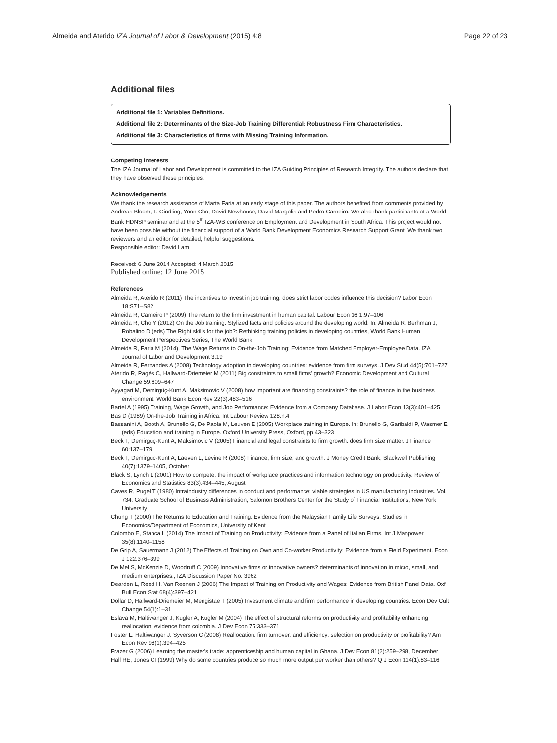Almeida and Aterido IZA Journal of Labor & Development (2015) 4:8 Page 22 of 23
Additional files
Additional file 1: Variables Definitions.
Additional file 2: Determinants of the Size-Job Training Differential: Robustness Firm Characteristics.
Additional file 3: Characteristics of firms with Missing Training Information.
Competing interests
The IZA Journal of Labor and Development is committed to the IZA Guiding Principles of Research Integrity. The authors declare that they have observed these principles.
Acknowledgements
We thank the research assistance of Marta Faria at an early stage of this paper. The authors benefited from comments provided by Andreas Bloom, T. Gindling, Yoon Cho, David Newhouse, David Margolis and Pedro Carneiro. We also thank participants at a World Bank HDNSP seminar and at the 5<sup>th</sup> IZA-WB conference on Employment and Development in South Africa. This project would not have been possible without the financial support of a World Bank Development Economics Research Support Grant. We thank two reviewers and an editor for detailed, helpful suggestions.
Responsible editor: David Lam
Received: 6 June 2014 Accepted: 4 March 2015
Published online: 12 June 2015
References
Almeida R, Aterido R (2011) The incentives to invest in job training: does strict labor codes influence this decision? Labor Econ 18:S71–S82
Almeida R, Carneiro P (2009) The return to the firm investment in human capital. Labour Econ 16 1:97–106
Almeida R, Cho Y (2012) On the Job training: Stylized facts and policies around the developing world. In: Almeida R, Berhman J, Robalino D (eds) The Right skills for the job?: Rethinking training policies in developing countries, World Bank Human Development Perspectives Series, The World Bank
Almeida R, Faria M (2014). The Wage Returns to On-the-Job Training: Evidence from Matched Employer-Employee Data. IZA Journal of Labor and Development 3:19
Almeida R, Fernandes A (2008) Technology adoption in developing countries: evidence from firm surveys. J Dev Stud 44(5):701–727
Aterido R, Pagés C, Hallward-Driemeier M (2011) Big constraints to small firms’ growth? Economic Development and Cultural Change 59:609–647
Ayyagari M, Demirgüç-Kunt A, Maksimovic V (2008) how important are financing constraints? the role of finance in the business environment. World Bank Econ Rev 22(3):483–516
Bartel A (1995) Training, Wage Growth, and Job Performance: Evidence from a Company Database. J Labor Econ 13(3):401–425
Bas D (1989) On-the-Job Training in Africa. Int Labour Review 128:n.4
Bassanini A, Booth A, Brunello G, De Paola M, Leuven E (2005) Workplace training in Europe. In: Brunello G, Garibaldi P, Wasmer E (eds) Education and training in Europe. Oxford University Press, Oxford, pp 43–323
Beck T, Demirgüç-Kunt A, Maksimovic V (2005) Financial and legal constraints to firm growth: does firm size matter. J Finance 60:137–179
Beck T, Demirguc-Kunt A, Laeven L, Levine R (2008) Finance, firm size, and growth. J Money Credit Bank, Blackwell Publishing 40(7):1379–1405, October
Black S, Lynch L (2001) How to compete: the impact of workplace practices and information technology on productivity. Review of Economics and Statistics 83(3):434–445, August
Caves R, Pugel T (1980) Intraindustry differences in conduct and performance: viable strategies in US manufacturing industries. Vol. 734. Graduate School of Business Administration, Salomon Brothers Center for the Study of Financial Institutions, New York University
Chung T (2000) The Returns to Education and Training: Evidence from the Malaysian Family Life Surveys. Studies in Economics/Department of Economics, University of Kent
Colombo E, Stanca L (2014) The Impact of Training on Productivity: Evidence from a Panel of Italian Firms. Int J Manpower 35(8):1140–1158
De Grip A, Sauermann J (2012) The Effects of Training on Own and Co-worker Productivity: Evidence from a Field Experiment. Econ J 122:376–399
De Mel S, McKenzie D, Woodruff C (2009) Innovative firms or innovative owners? determinants of innovation in micro, small, and medium enterprises., IZA Discussion Paper No. 3962
Dearden L, Reed H, Van Reenen J (2006) The Impact of Training on Productivity and Wages: Evidence from British Panel Data. Oxf Bull Econ Stat 68(4):397–421
Dollar D, Hallward-Driemeier M, Mengistae T (2005) Investment climate and firm performance in developing countries. Econ Dev Cult Change 54(1):1–31
Eslava M, Haltiwanger J, Kugler A, Kugler M (2004) The effect of structural reforms on productivity and profitability enhancing reallocation: evidence from colombia. J Dev Econ 75:333–371
Foster L, Haltiwanger J, Syverson C (2008) Reallocation, firm turnover, and efficiency: selection on productivity or profitability? Am Econ Rev 98(1):394–425
Frazer G (2006) Learning the master's trade: apprenticeship and human capital in Ghana. J Dev Econ 81(2):259–298, December
Hall RE, Jones CI (1999) Why do some countries produce so much more output per worker than others? Q J Econ 114(1):83–116